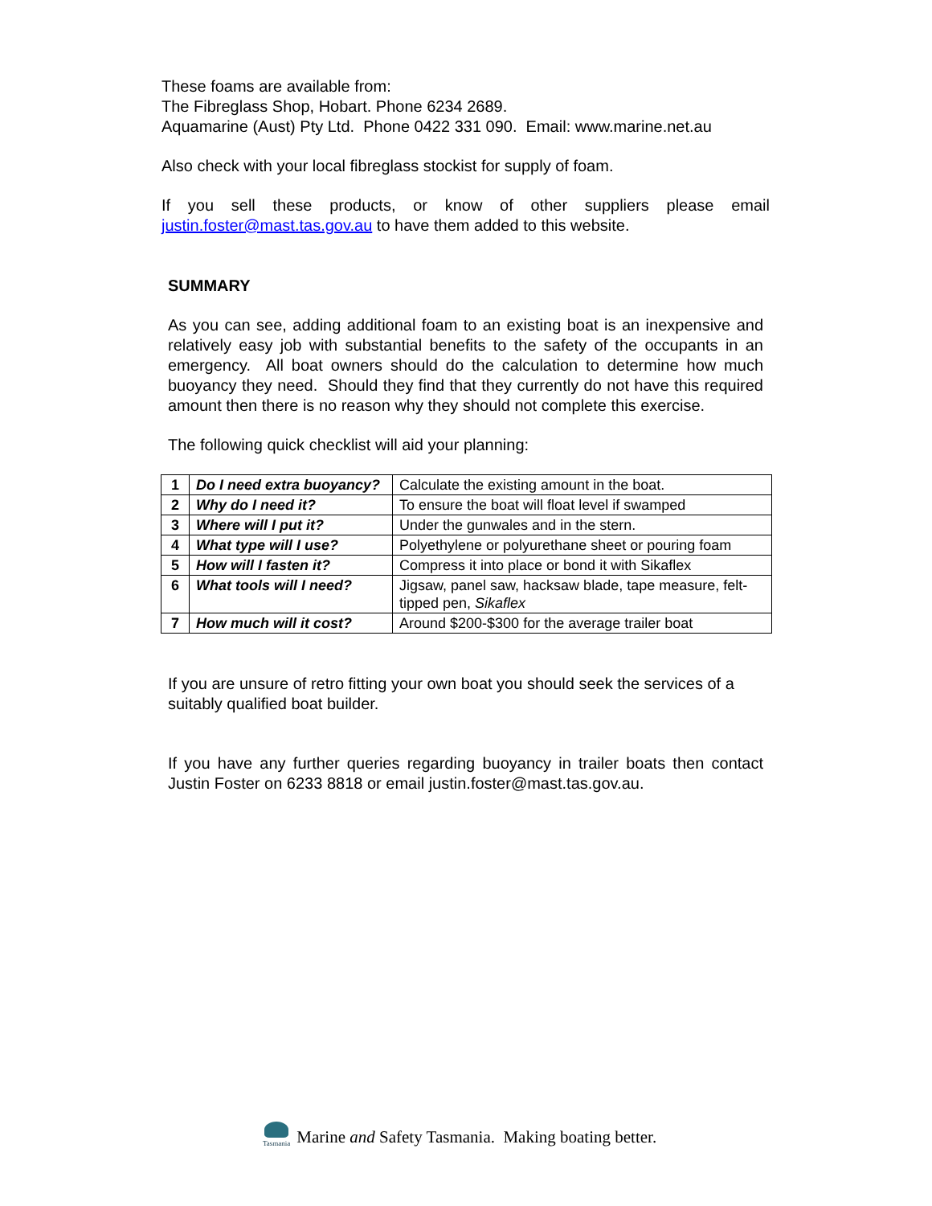These foams are available from:
The Fibreglass Shop, Hobart. Phone 6234 2689.
Aquamarine (Aust) Pty Ltd. Phone 0422 331 090. Email: www.marine.net.au
Also check with your local fibreglass stockist for supply of foam.
If you sell these products, or know of other suppliers please email justin.foster@mast.tas.gov.au to have them added to this website.
SUMMARY
As you can see, adding additional foam to an existing boat is an inexpensive and relatively easy job with substantial benefits to the safety of the occupants in an emergency. All boat owners should do the calculation to determine how much buoyancy they need. Should they find that they currently do not have this required amount then there is no reason why they should not complete this exercise.
The following quick checklist will aid your planning:
| 1 | Do I need extra buoyancy? | Calculate the existing amount in the boat. |
| 2 | Why do I need it? | To ensure the boat will float level if swamped |
| 3 | Where will I put it? | Under the gunwales and in the stern. |
| 4 | What type will I use? | Polyethylene or polyurethane sheet or pouring foam |
| 5 | How will I fasten it? | Compress it into place or bond it with Sikaflex |
| 6 | What tools will I need? | Jigsaw, panel saw, hacksaw blade, tape measure, felt-tipped pen, Sikaflex |
| 7 | How much will it cost? | Around $200-$300 for the average trailer boat |
If you are unsure of retro fitting your own boat you should seek the services of a suitably qualified boat builder.
If you have any further queries regarding buoyancy in trailer boats then contact Justin Foster on 6233 8818 or email justin.foster@mast.tas.gov.au.
Tasmania
Marine and Safety Tasmania. Making boating better.